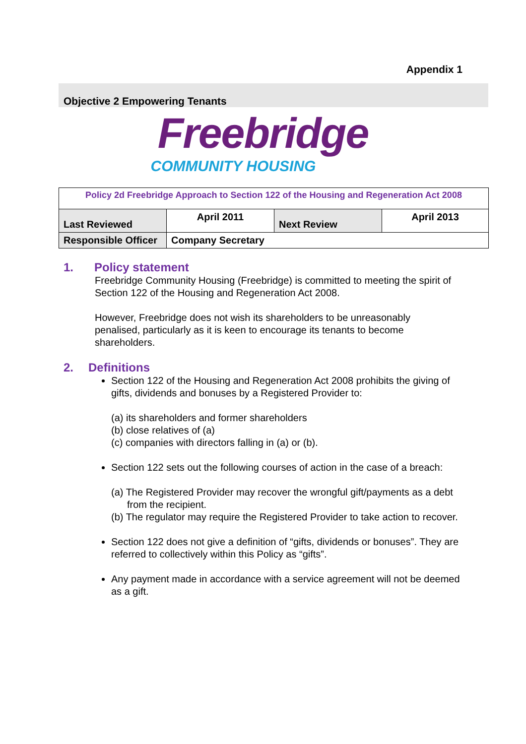Appendix 1
Objective 2 Empowering Tenants
Freebridge
COMMUNITY HOUSING
| Policy 2d Freebridge Approach to Section 122 of the Housing and Regeneration Act 2008 | | | |
| Last Reviewed | April 2011 | Next Review | April 2013 |
| Responsible Officer | Company Secretary | | |
1. Policy statement
Freebridge Community Housing (Freebridge) is committed to meeting the spirit of Section 122 of the Housing and Regeneration Act 2008.
However, Freebridge does not wish its shareholders to be unreasonably penalised, particularly as it is keen to encourage its tenants to become shareholders.
2. Definitions
Section 122 of the Housing and Regeneration Act 2008 prohibits the giving of gifts, dividends and bonuses by a Registered Provider to:
(a) its shareholders and former shareholders
(b) close relatives of (a)
(c) companies with directors falling in (a) or (b).
Section 122 sets out the following courses of action in the case of a breach:
(a) The Registered Provider may recover the wrongful gift/payments as a debt from the recipient.
(b) The regulator may require the Registered Provider to take action to recover.
Section 122 does not give a definition of “gifts, dividends or bonuses”. They are referred to collectively within this Policy as “gifts”.
Any payment made in accordance with a service agreement will not be deemed as a gift.